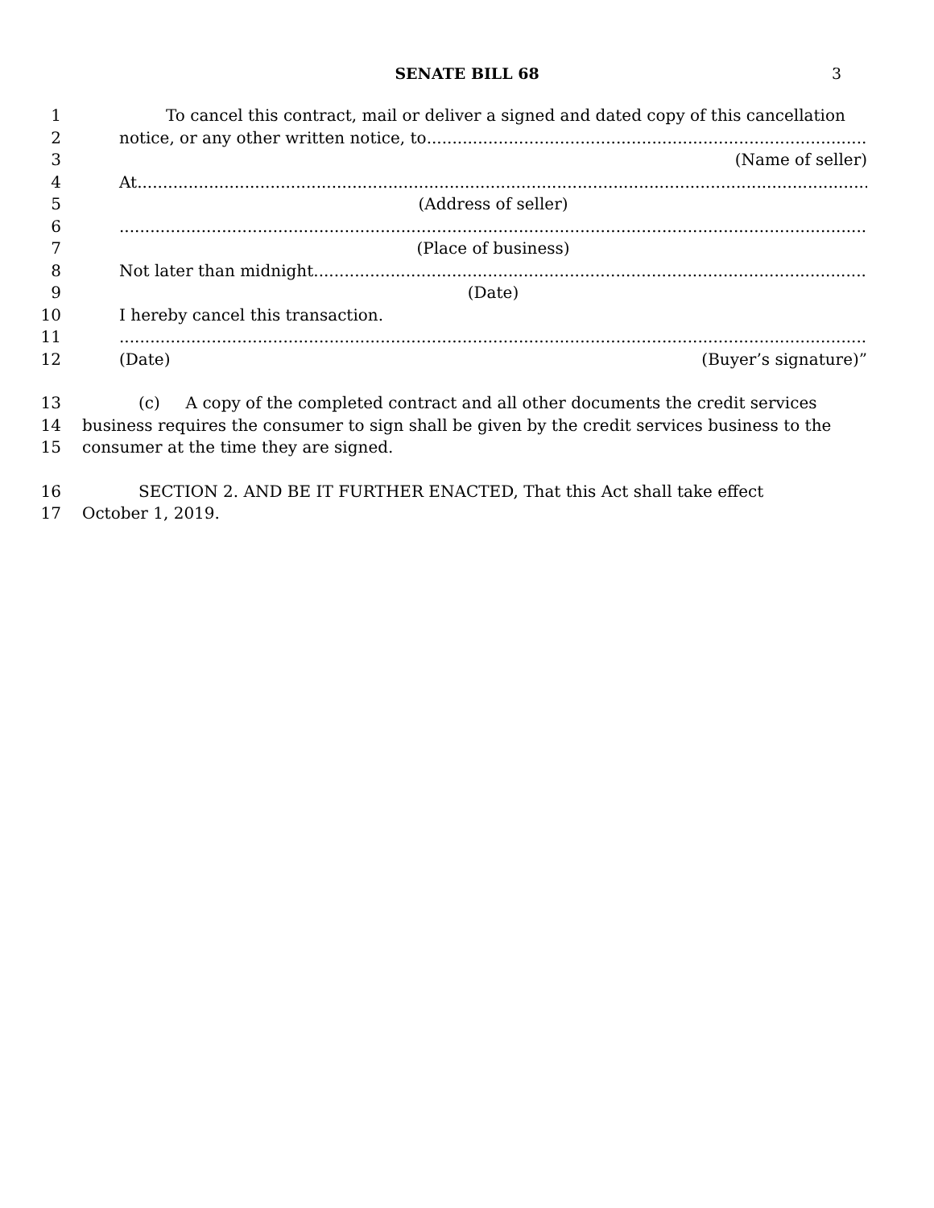SENATE BILL 68 3
1 To cancel this contract, mail or deliver a signed and dated copy of this cancellation
2 notice, or any other written notice, to..............................................................................................
3 (Name of seller)
4 At ............................................................................................................................................................
5 (Address of seller)
6..................................................................................................................................................................
7 (Place of business)
8 Not later than midnight ..................................................................................................................
9 (Date)
10 I hereby cancel this transaction.
11..................................................................................................................................................................
12 (Date) (Buyer’s signature)”
13 (c) A copy of the completed contract and all other documents the credit services
14 business requires the consumer to sign shall be given by the credit services business to the
15 consumer at the time they are signed.
16 SECTION 2. AND BE IT FURTHER ENACTED, That this Act shall take effect
17 October 1, 2019.